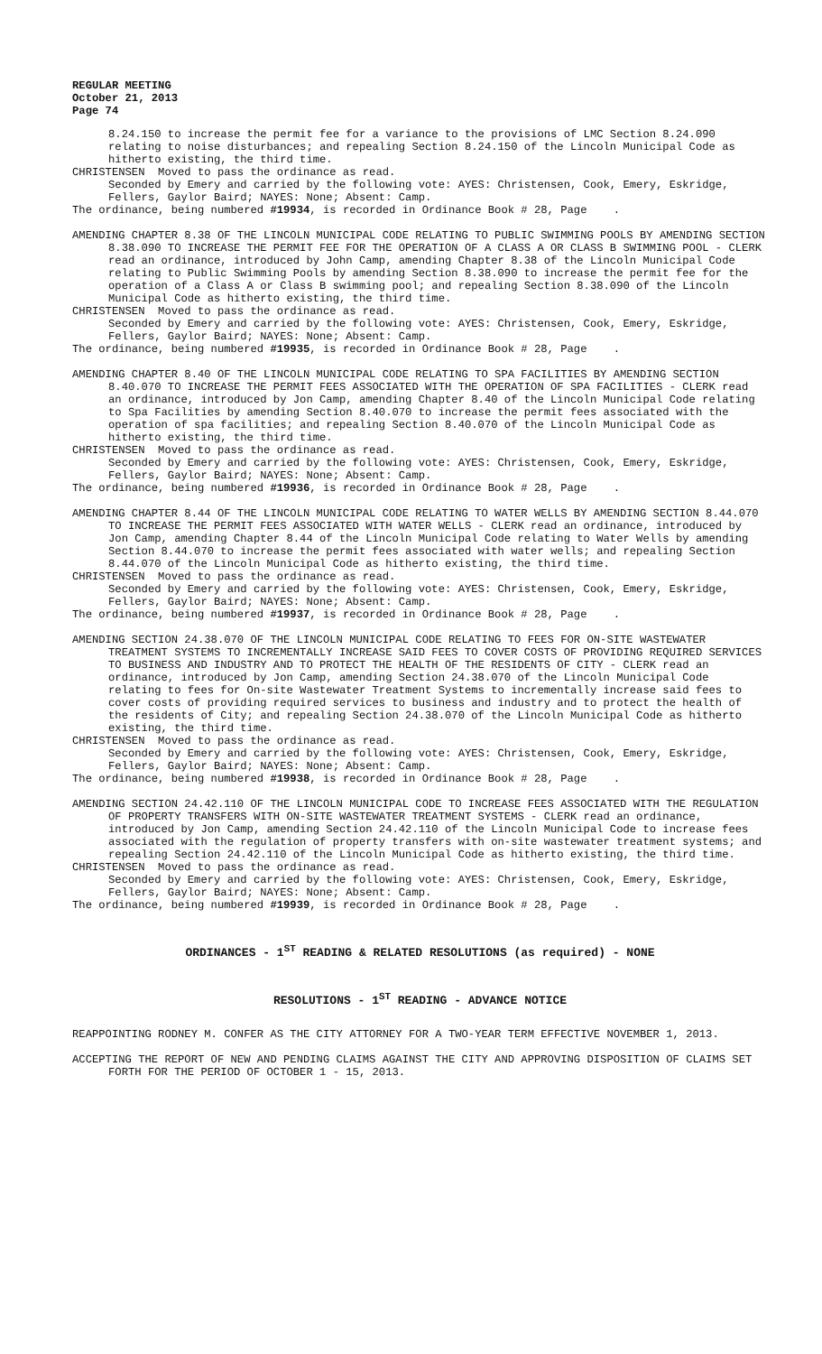REGULAR MEETING
October 21, 2013
Page 74
8.24.150 to increase the permit fee for a variance to the provisions of LMC Section 8.24.090 relating to noise disturbances; and repealing Section 8.24.150 of the Lincoln Municipal Code as hitherto existing, the third time.
CHRISTENSEN Moved to pass the ordinance as read.
Seconded by Emery and carried by the following vote: AYES: Christensen, Cook, Emery, Eskridge, Fellers, Gaylor Baird; NAYES: None; Absent: Camp.
The ordinance, being numbered #19934, is recorded in Ordinance Book # 28, Page .
AMENDING CHAPTER 8.38 OF THE LINCOLN MUNICIPAL CODE RELATING TO PUBLIC SWIMMING POOLS BY AMENDING SECTION 8.38.090 TO INCREASE THE PERMIT FEE FOR THE OPERATION OF A CLASS A OR CLASS B SWIMMING POOL - CLERK read an ordinance, introduced by John Camp, amending Chapter 8.38 of the Lincoln Municipal Code relating to Public Swimming Pools by amending Section 8.38.090 to increase the permit fee for the operation of a Class A or Class B swimming pool; and repealing Section 8.38.090 of the Lincoln Municipal Code as hitherto existing, the third time.
CHRISTENSEN Moved to pass the ordinance as read.
Seconded by Emery and carried by the following vote: AYES: Christensen, Cook, Emery, Eskridge, Fellers, Gaylor Baird; NAYES: None; Absent: Camp.
The ordinance, being numbered #19935, is recorded in Ordinance Book # 28, Page .
AMENDING CHAPTER 8.40 OF THE LINCOLN MUNICIPAL CODE RELATING TO SPA FACILITIES BY AMENDING SECTION 8.40.070 TO INCREASE THE PERMIT FEES ASSOCIATED WITH THE OPERATION OF SPA FACILITIES - CLERK read an ordinance, introduced by Jon Camp, amending Chapter 8.40 of the Lincoln Municipal Code relating to Spa Facilities by amending Section 8.40.070 to increase the permit fees associated with the operation of spa facilities; and repealing Section 8.40.070 of the Lincoln Municipal Code as hitherto existing, the third time.
CHRISTENSEN Moved to pass the ordinance as read.
Seconded by Emery and carried by the following vote: AYES: Christensen, Cook, Emery, Eskridge, Fellers, Gaylor Baird; NAYES: None; Absent: Camp.
The ordinance, being numbered #19936, is recorded in Ordinance Book # 28, Page .
AMENDING CHAPTER 8.44 OF THE LINCOLN MUNICIPAL CODE RELATING TO WATER WELLS BY AMENDING SECTION 8.44.070 TO INCREASE THE PERMIT FEES ASSOCIATED WITH WATER WELLS - CLERK read an ordinance, introduced by Jon Camp, amending Chapter 8.44 of the Lincoln Municipal Code relating to Water Wells by amending Section 8.44.070 to increase the permit fees associated with water wells; and repealing Section 8.44.070 of the Lincoln Municipal Code as hitherto existing, the third time.
CHRISTENSEN Moved to pass the ordinance as read.
Seconded by Emery and carried by the following vote: AYES: Christensen, Cook, Emery, Eskridge, Fellers, Gaylor Baird; NAYES: None; Absent: Camp.
The ordinance, being numbered #19937, is recorded in Ordinance Book # 28, Page .
AMENDING SECTION 24.38.070 OF THE LINCOLN MUNICIPAL CODE RELATING TO FEES FOR ON-SITE WASTEWATER TREATMENT SYSTEMS TO INCREMENTALLY INCREASE SAID FEES TO COVER COSTS OF PROVIDING REQUIRED SERVICES TO BUSINESS AND INDUSTRY AND TO PROTECT THE HEALTH OF THE RESIDENTS OF CITY - CLERK read an ordinance, introduced by Jon Camp, amending Section 24.38.070 of the Lincoln Municipal Code relating to fees for On-site Wastewater Treatment Systems to incrementally increase said fees to cover costs of providing required services to business and industry and to protect the health of the residents of City; and repealing Section 24.38.070 of the Lincoln Municipal Code as hitherto existing, the third time.
CHRISTENSEN Moved to pass the ordinance as read.
Seconded by Emery and carried by the following vote: AYES: Christensen, Cook, Emery, Eskridge, Fellers, Gaylor Baird; NAYES: None; Absent: Camp.
The ordinance, being numbered #19938, is recorded in Ordinance Book # 28, Page .
AMENDING SECTION 24.42.110 OF THE LINCOLN MUNICIPAL CODE TO INCREASE FEES ASSOCIATED WITH THE REGULATION OF PROPERTY TRANSFERS WITH ON-SITE WASTEWATER TREATMENT SYSTEMS - CLERK read an ordinance, introduced by Jon Camp, amending Section 24.42.110 of the Lincoln Municipal Code to increase fees associated with the regulation of property transfers with on-site wastewater treatment systems; and repealing Section 24.42.110 of the Lincoln Municipal Code as hitherto existing, the third time.
CHRISTENSEN Moved to pass the ordinance as read.
Seconded by Emery and carried by the following vote: AYES: Christensen, Cook, Emery, Eskridge, Fellers, Gaylor Baird; NAYES: None; Absent: Camp.
The ordinance, being numbered #19939, is recorded in Ordinance Book # 28, Page .
ORDINANCES - 1<sup>ST</sup> READING & RELATED RESOLUTIONS (as required) - NONE
RESOLUTIONS - 1<sup>ST</sup> READING - ADVANCE NOTICE
REAPPOINTING RODNEY M. CONFER AS THE CITY ATTORNEY FOR A TWO-YEAR TERM EFFECTIVE NOVEMBER 1, 2013.
ACCEPTING THE REPORT OF NEW AND PENDING CLAIMS AGAINST THE CITY AND APPROVING DISPOSITION OF CLAIMS SET FORTH FOR THE PERIOD OF OCTOBER 1 - 15, 2013.